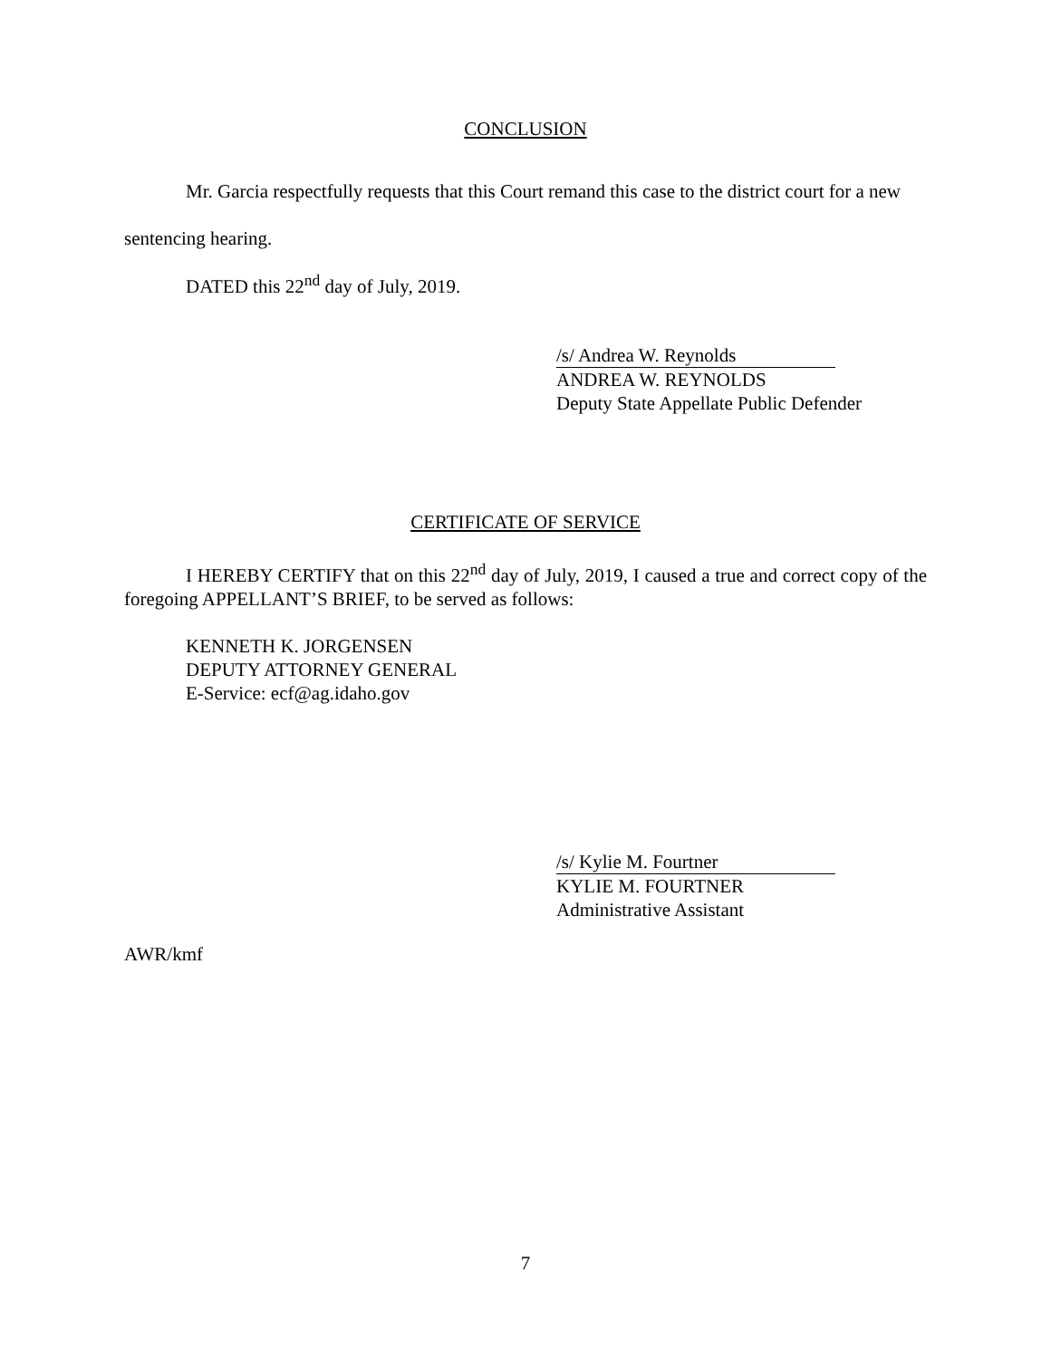CONCLUSION
Mr. Garcia respectfully requests that this Court remand this case to the district court for a new sentencing hearing.
DATED this 22<sup>nd</sup> day of July, 2019.
/s/ Andrea W. Reynolds
ANDREA W. REYNOLDS
Deputy State Appellate Public Defender
CERTIFICATE OF SERVICE
I HEREBY CERTIFY that on this 22<sup>nd</sup> day of July, 2019, I caused a true and correct copy of the foregoing APPELLANT’S BRIEF, to be served as follows:
KENNETH K. JORGENSEN
DEPUTY ATTORNEY GENERAL
E-Service: ecf@ag.idaho.gov
/s/ Kylie M. Fourtner
KYLIE M. FOURTNER
Administrative Assistant
AWR/kmf
7